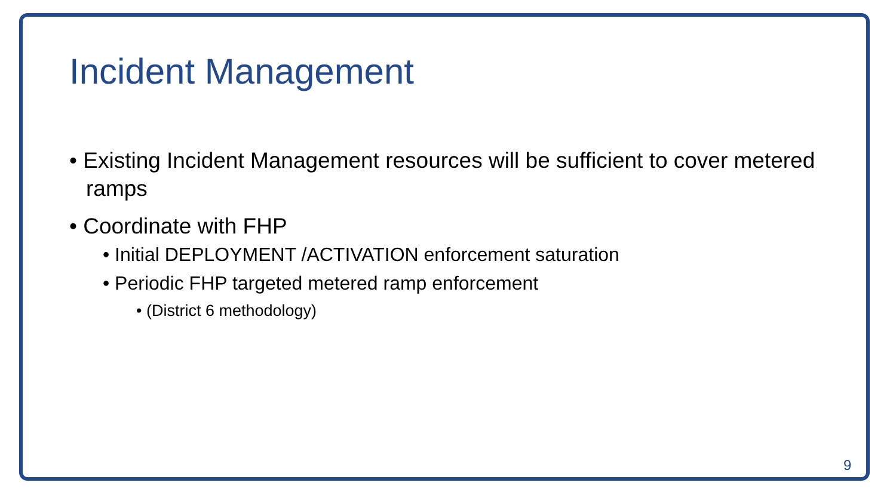Incident Management
• Existing Incident Management resources will be sufficient to cover metered ramps
• Coordinate with FHP
• Initial DEPLOYMENT /ACTIVATION enforcement saturation
• Periodic FHP targeted metered ramp enforcement
• (District 6 methodology)
9